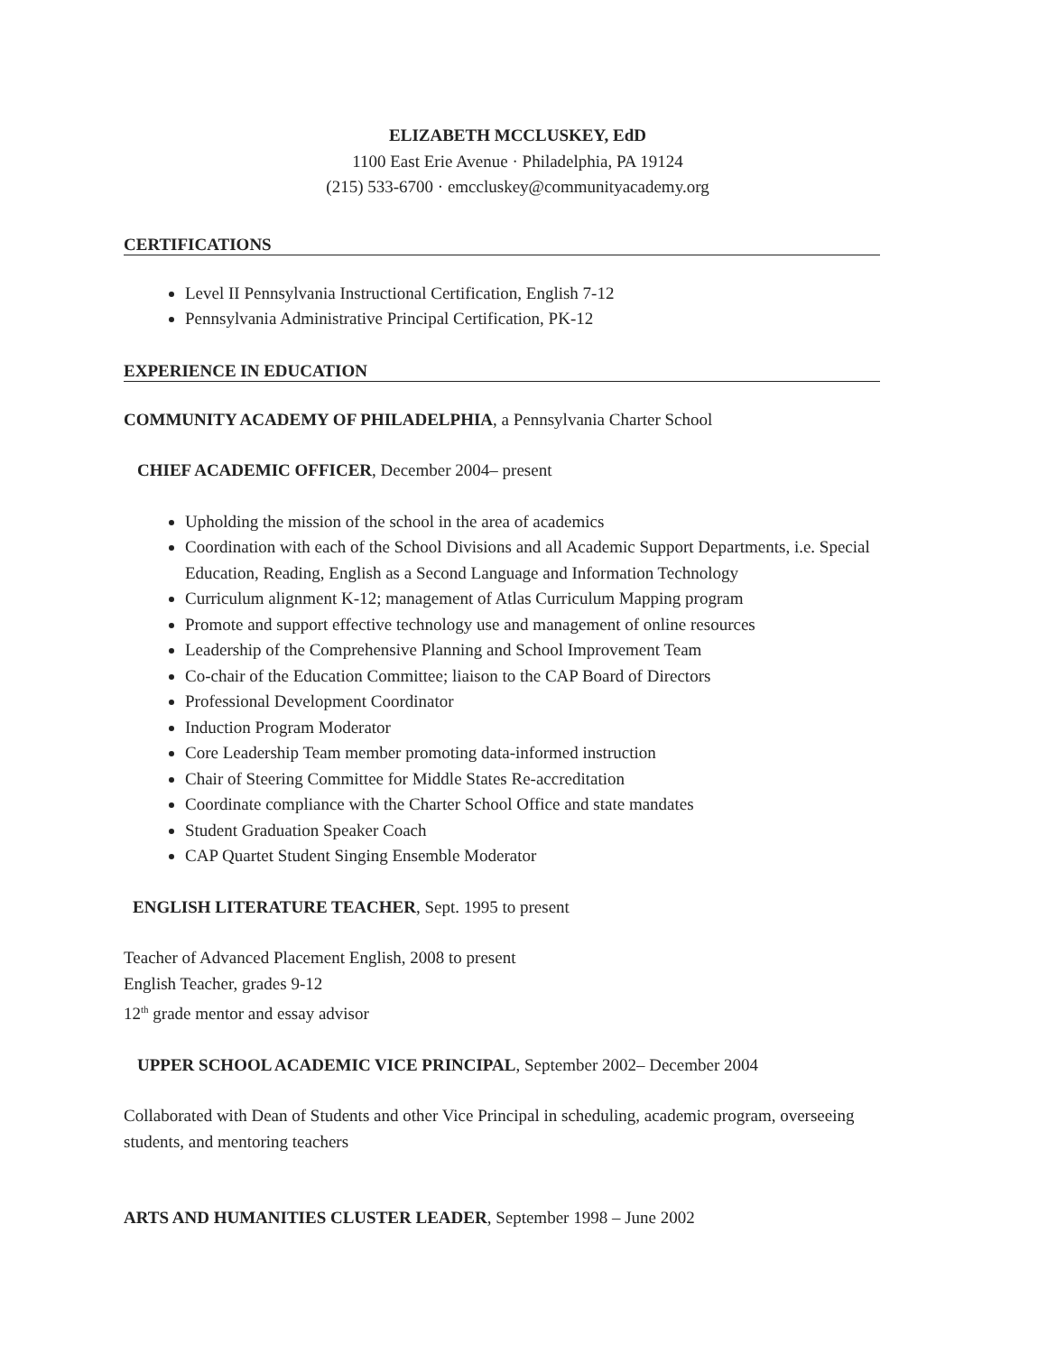ELIZABETH MCCLUSKEY, EdD
1100 East Erie Avenue · Philadelphia, PA 19124
(215) 533-6700 · emccluskey@communityacademy.org
CERTIFICATIONS
Level II Pennsylvania Instructional Certification, English 7-12
Pennsylvania Administrative Principal Certification, PK-12
EXPERIENCE IN EDUCATION
COMMUNITY ACADEMY OF PHILADELPHIA, a Pennsylvania Charter School
CHIEF ACADEMIC OFFICER, December 2004– present
Upholding the mission of the school in the area of academics
Coordination with each of the School Divisions and all Academic Support Departments, i.e. Special Education, Reading, English as a Second Language and Information Technology
Curriculum alignment K-12; management of Atlas Curriculum Mapping program
Promote and support effective technology use and management of online resources
Leadership of the Comprehensive Planning and School Improvement Team
Co-chair of the Education Committee; liaison to the CAP Board of Directors
Professional Development Coordinator
Induction Program Moderator
Core Leadership Team member promoting data-informed instruction
Chair of Steering Committee for Middle States Re-accreditation
Coordinate compliance with the Charter School Office and state mandates
Student Graduation Speaker Coach
CAP Quartet Student Singing Ensemble Moderator
ENGLISH LITERATURE TEACHER, Sept. 1995 to present
Teacher of Advanced Placement English, 2008 to present
English Teacher, grades 9-12
12<sup>th</sup> grade mentor and essay advisor
UPPER SCHOOL ACADEMIC VICE PRINCIPAL, September 2002– December 2004
Collaborated with Dean of Students and other Vice Principal in scheduling, academic program, overseeing students, and mentoring teachers
ARTS AND HUMANITIES CLUSTER LEADER, September 1998 – June 2002